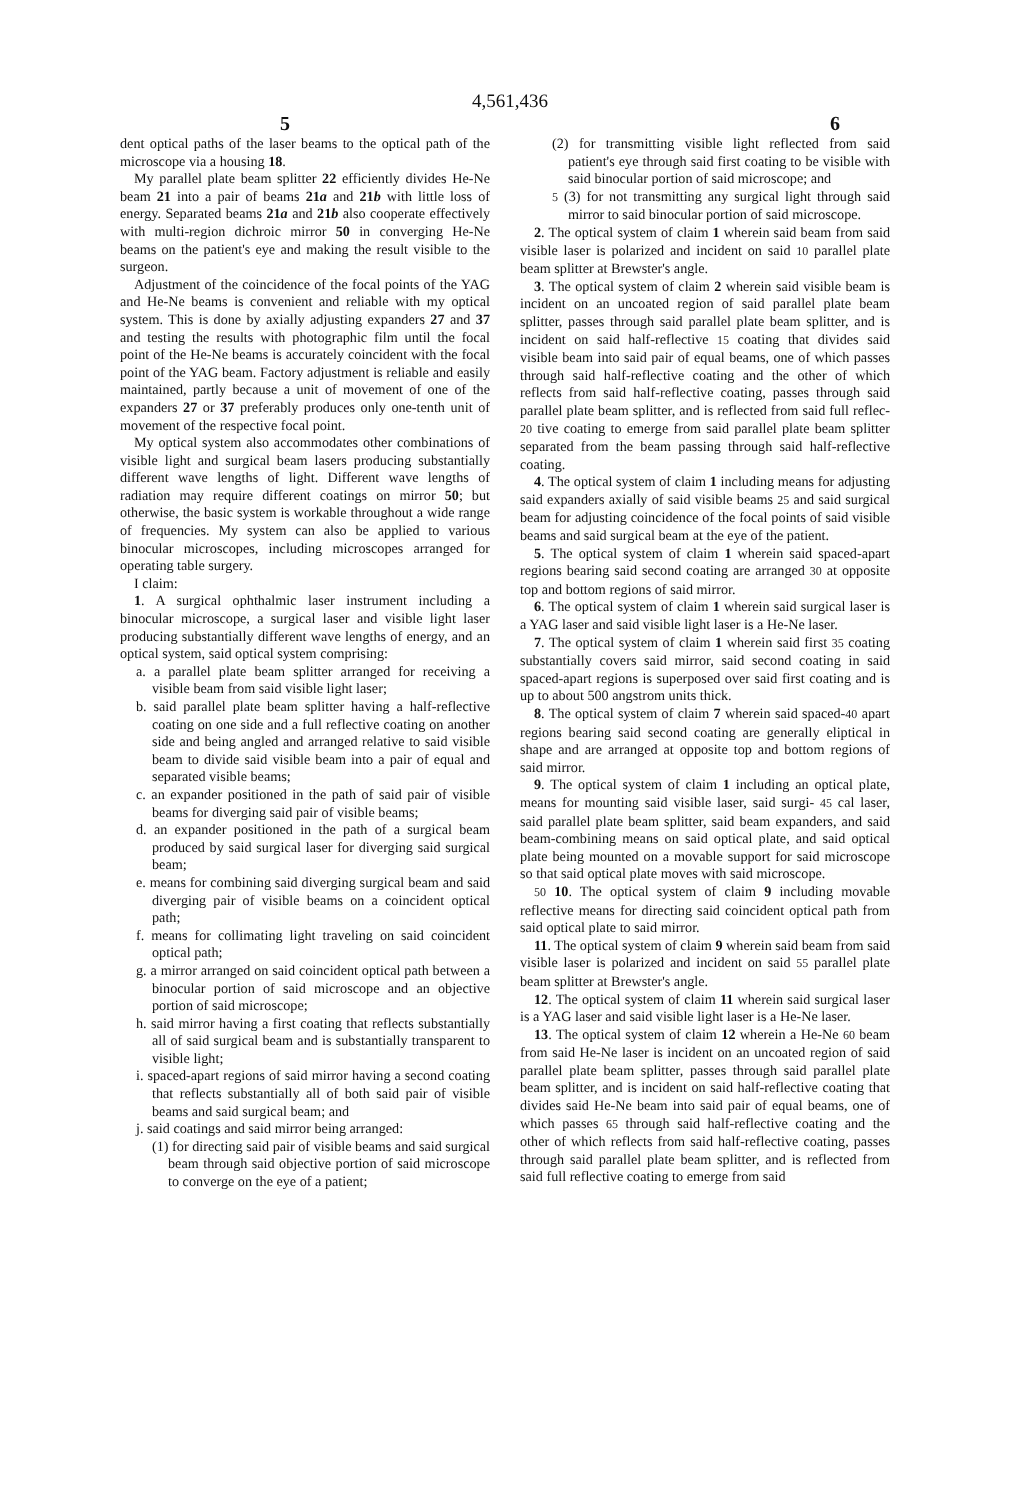4,561,436
5 6
dent optical paths of the laser beams to the optical path of the microscope via a housing 18.
My parallel plate beam splitter 22 efficiently divides He-Ne beam 21 into a pair of beams 21a and 21b with little loss of energy. Separated beams 21a and 21b also cooperate effectively with multi-region dichroic mirror 50 in converging He-Ne beams on the patient's eye and making the result visible to the surgeon.
Adjustment of the coincidence of the focal points of the YAG and He-Ne beams is convenient and reliable with my optical system. This is done by axially adjusting expanders 27 and 37 and testing the results with photographic film until the focal point of the He-Ne beams is accurately coincident with the focal point of the YAG beam. Factory adjustment is reliable and easily maintained, partly because a unit of movement of one of the expanders 27 or 37 preferably produces only one-tenth unit of movement of the respective focal point.
My optical system also accommodates other combinations of visible light and surgical beam lasers producing substantially different wave lengths of light. Different wave lengths of radiation may require different coatings on mirror 50; but otherwise, the basic system is workable throughout a wide range of frequencies. My system can also be applied to various binocular microscopes, including microscopes arranged for operating table surgery.
I claim:
1. A surgical ophthalmic laser instrument including a binocular microscope, a surgical laser and visible light laser producing substantially different wave lengths of energy, and an optical system, said optical system comprising:
a. a parallel plate beam splitter arranged for receiving a visible beam from said visible light laser;
b. said parallel plate beam splitter having a half-reflective coating on one side and a full reflective coating on another side and being angled and arranged relative to said visible beam to divide said visible beam into a pair of equal and separated visible beams;
c. an expander positioned in the path of said pair of visible beams for diverging said pair of visible beams;
d. an expander positioned in the path of a surgical beam produced by said surgical laser for diverging said surgical beam;
e. means for combining said diverging surgical beam and said diverging pair of visible beams on a coincident optical path;
f. means for collimating light traveling on said coincident optical path;
g. a mirror arranged on said coincident optical path between a binocular portion of said microscope and an objective portion of said microscope;
h. said mirror having a first coating that reflects substantially all of said surgical beam and is substantially transparent to visible light;
i. spaced-apart regions of said mirror having a second coating that reflects substantially all of both said pair of visible beams and said surgical beam; and
j. said coatings and said mirror being arranged:
(1) for directing said pair of visible beams and said surgical beam through said objective portion of said microscope to converge on the eye of a patient;
(2) for transmitting visible light reflected from said patient's eye through said first coating to be visible with said binocular portion of said microscope; and
5 (3) for not transmitting any surgical light through said mirror to said binocular portion of said microscope.
2. The optical system of claim 1 wherein said beam from said visible laser is polarized and incident on said 10 parallel plate beam splitter at Brewster's angle.
3. The optical system of claim 2 wherein said visible beam is incident on an uncoated region of said parallel plate beam splitter, passes through said parallel plate beam splitter, and is incident on said half-reflective 15 coating that divides said visible beam into said pair of equal beams, one of which passes through said half-reflective coating and the other of which reflects from said half-reflective coating, passes through said parallel plate beam splitter, and is reflected from said full reflec- 20 tive coating to emerge from said parallel plate beam splitter separated from the beam passing through said half-reflective coating.
4. The optical system of claim 1 including means for adjusting said expanders axially of said visible beams 25 and said surgical beam for adjusting coincidence of the focal points of said visible beams and said surgical beam at the eye of the patient.
5. The optical system of claim 1 wherein said spaced-apart regions bearing said second coating are arranged 30 at opposite top and bottom regions of said mirror.
6. The optical system of claim 1 wherein said surgical laser is a YAG laser and said visible light laser is a He-Ne laser.
7. The optical system of claim 1 wherein said first 35 coating substantially covers said mirror, said second coating in said spaced-apart regions is superposed over said first coating and is up to about 500 angstrom units thick.
8. The optical system of claim 7 wherein said spaced-40 apart regions bearing said second coating are generally eliptical in shape and are arranged at opposite top and bottom regions of said mirror.
9. The optical system of claim 1 including an optical plate, means for mounting said visible laser, said surgi- 45 cal laser, said parallel plate beam splitter, said beam expanders, and said beam-combining means on said optical plate, and said optical plate being mounted on a movable support for said microscope so that said optical plate moves with said microscope.
50 10. The optical system of claim 9 including movable reflective means for directing said coincident optical path from said optical plate to said mirror.
11. The optical system of claim 9 wherein said beam from said visible laser is polarized and incident on said 55 parallel plate beam splitter at Brewster's angle.
12. The optical system of claim 11 wherein said surgical laser is a YAG laser and said visible light laser is a He-Ne laser.
13. The optical system of claim 12 wherein a He-Ne 60 beam from said He-Ne laser is incident on an uncoated region of said parallel plate beam splitter, passes through said parallel plate beam splitter, and is incident on said half-reflective coating that divides said He-Ne beam into said pair of equal beams, one of which passes 65 through said half-reflective coating and the other of which reflects from said half-reflective coating, passes through said parallel plate beam splitter, and is reflected from said full reflective coating to emerge from said